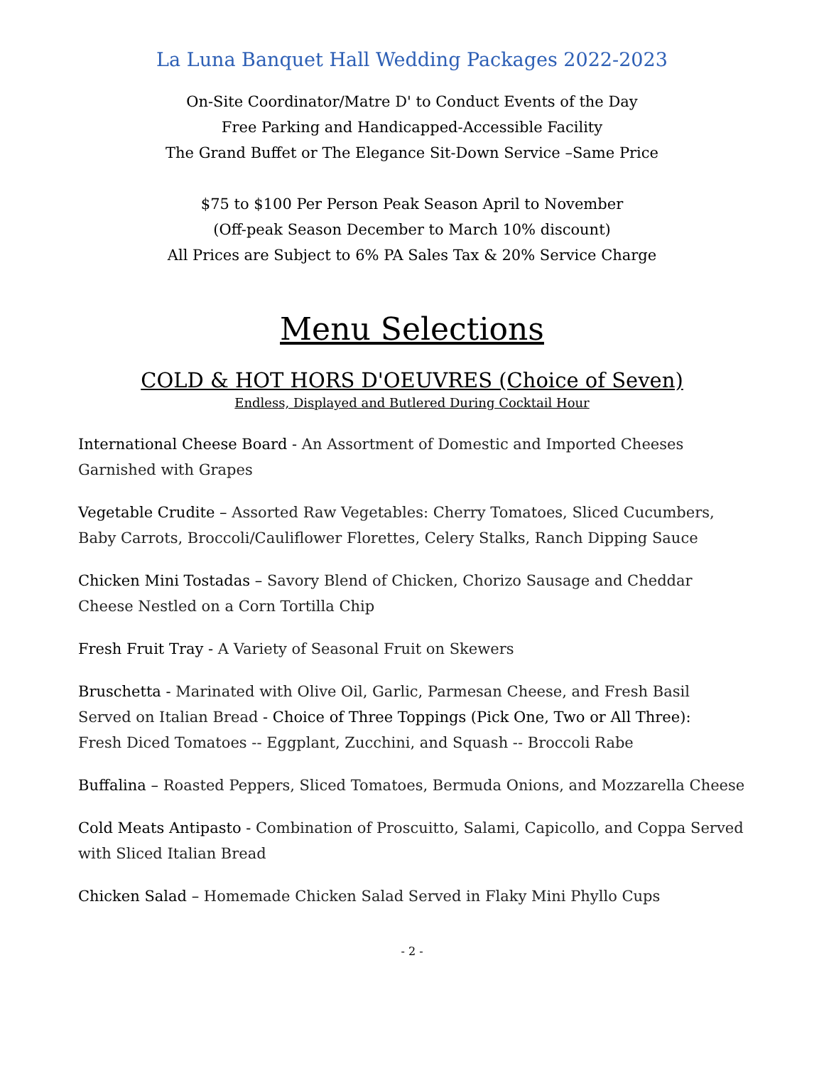La Luna Banquet Hall Wedding Packages 2022-2023
On-Site Coordinator/Matre D' to Conduct Events of the Day
Free Parking and Handicapped-Accessible Facility
The Grand Buffet or The Elegance Sit-Down Service –Same Price
$75 to $100 Per Person Peak Season April to November
(Off-peak Season December to March 10% discount)
All Prices are Subject to 6% PA Sales Tax & 20% Service Charge
Menu Selections
COLD & HOT HORS D'OEUVRES (Choice of Seven)
Endless, Displayed and Butlered During Cocktail Hour
International Cheese Board - An Assortment of Domestic and Imported Cheeses Garnished with Grapes
Vegetable Crudite – Assorted Raw Vegetables: Cherry Tomatoes, Sliced Cucumbers, Baby Carrots, Broccoli/Cauliflower Florettes, Celery Stalks, Ranch Dipping Sauce
Chicken Mini Tostadas – Savory Blend of Chicken, Chorizo Sausage and Cheddar Cheese Nestled on a Corn Tortilla Chip
Fresh Fruit Tray - A Variety of Seasonal Fruit on Skewers
Bruschetta - Marinated with Olive Oil, Garlic, Parmesan Cheese, and Fresh Basil Served on Italian Bread - Choice of Three Toppings (Pick One, Two or All Three):
Fresh Diced Tomatoes -- Eggplant, Zucchini, and Squash -- Broccoli Rabe
Buffalina – Roasted Peppers, Sliced Tomatoes, Bermuda Onions, and Mozzarella Cheese
Cold Meats Antipasto - Combination of Proscuitto, Salami, Capicollo, and Coppa Served with Sliced Italian Bread
Chicken Salad – Homemade Chicken Salad Served in Flaky Mini Phyllo Cups
- 2 -